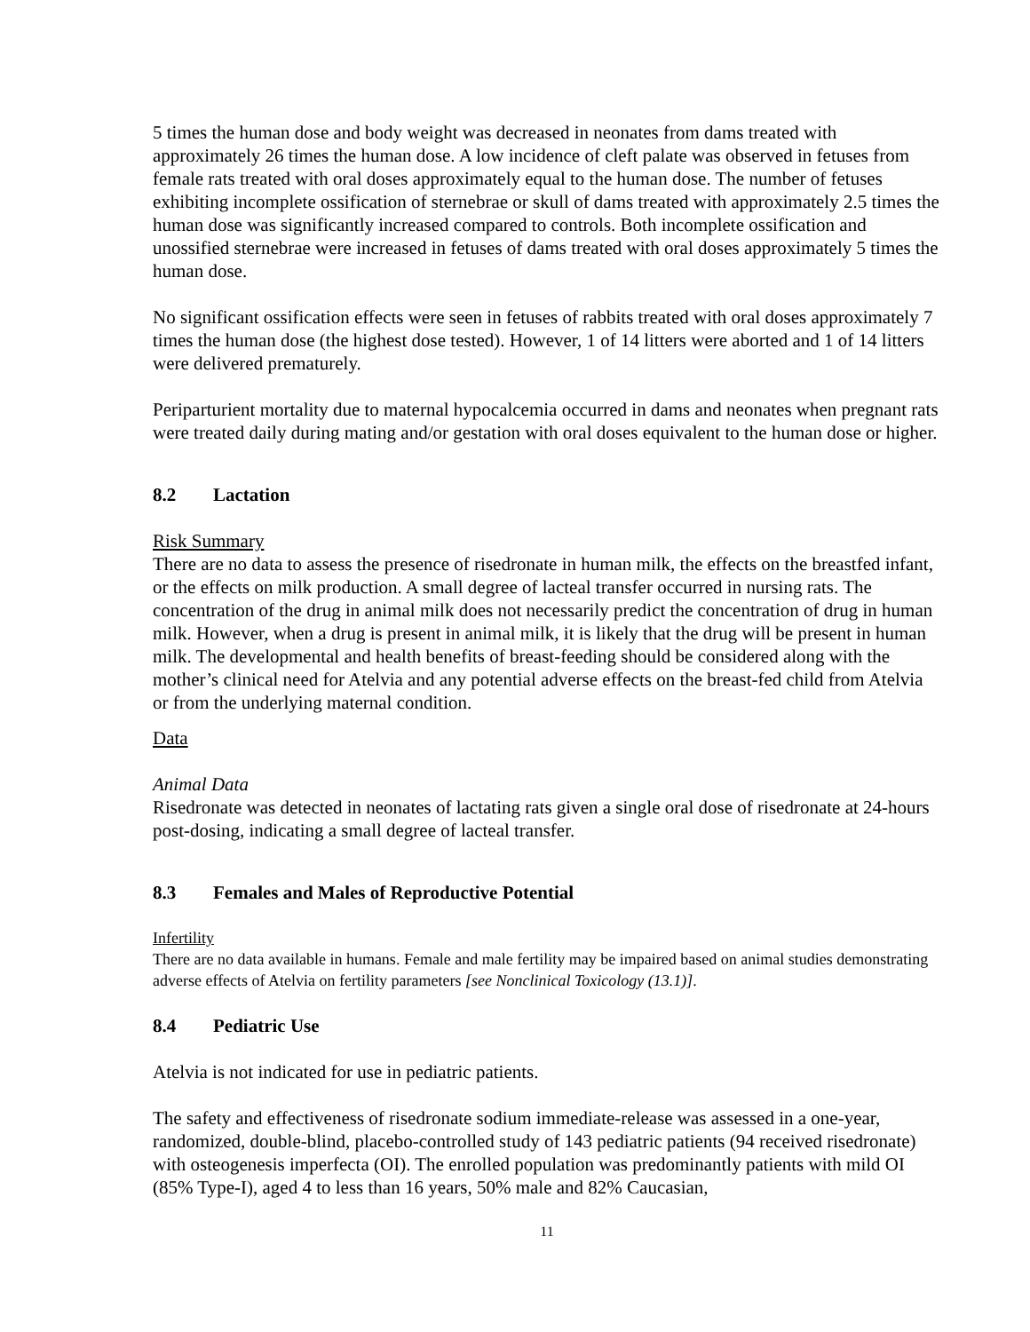5 times the human dose and body weight was decreased in neonates from dams treated with approximately 26 times the human dose. A low incidence of cleft palate was observed in fetuses from female rats treated with oral doses approximately equal to the human dose. The number of fetuses exhibiting incomplete ossification of sternebrae or skull of dams treated with approximately 2.5 times the human dose was significantly increased compared to controls. Both incomplete ossification and unossified sternebrae were increased in fetuses of dams treated with oral doses approximately 5 times the human dose.
No significant ossification effects were seen in fetuses of rabbits treated with oral doses approximately 7 times the human dose (the highest dose tested). However, 1 of 14 litters were aborted and 1 of 14 litters were delivered prematurely.
Periparturient mortality due to maternal hypocalcemia occurred in dams and neonates when pregnant rats were treated daily during mating and/or gestation with oral doses equivalent to the human dose or higher.
8.2 Lactation
Risk Summary
There are no data to assess the presence of risedronate in human milk, the effects on the breastfed infant, or the effects on milk production. A small degree of lacteal transfer occurred in nursing rats. The concentration of the drug in animal milk does not necessarily predict the concentration of drug in human milk. However, when a drug is present in animal milk, it is likely that the drug will be present in human milk. The developmental and health benefits of breast-feeding should be considered along with the mother’s clinical need for Atelvia and any potential adverse effects on the breast-fed child from Atelvia or from the underlying maternal condition.
Data
Animal Data
Risedronate was detected in neonates of lactating rats given a single oral dose of risedronate at 24-hours post-dosing, indicating a small degree of lacteal transfer.
8.3 Females and Males of Reproductive Potential
Infertility
There are no data available in humans. Female and male fertility may be impaired based on animal studies demonstrating adverse effects of Atelvia on fertility parameters [see Nonclinical Toxicology (13.1)].
8.4 Pediatric Use
Atelvia is not indicated for use in pediatric patients.
The safety and effectiveness of risedronate sodium immediate-release was assessed in a one-year, randomized, double-blind, placebo-controlled study of 143 pediatric patients (94 received risedronate) with osteogenesis imperfecta (OI). The enrolled population was predominantly patients with mild OI (85% Type-I), aged 4 to less than 16 years, 50% male and 82% Caucasian,
11